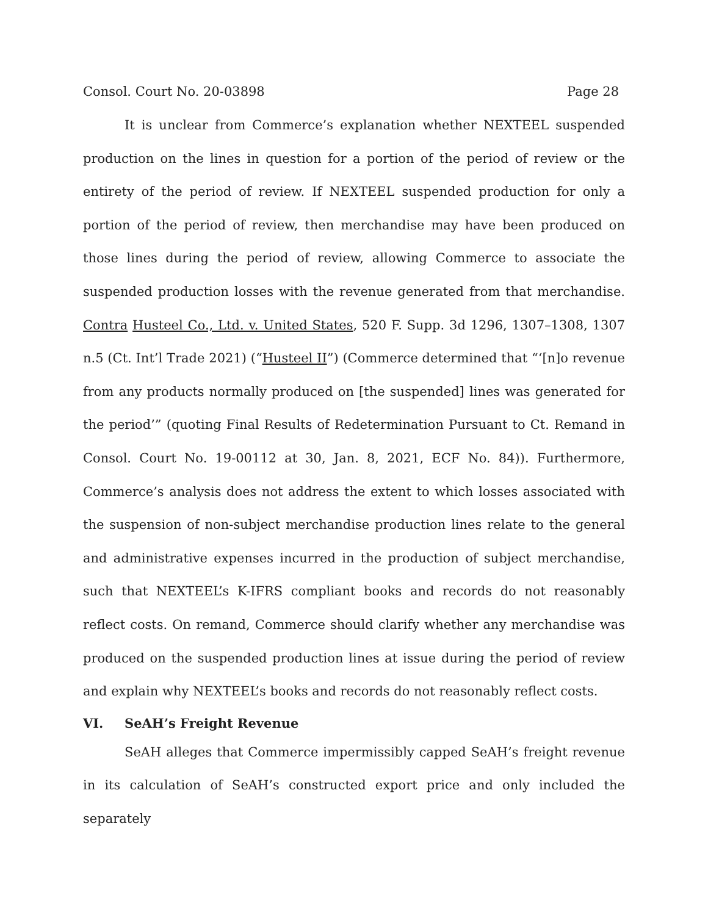Consol. Court No. 20-03898 Page 28
It is unclear from Commerce’s explanation whether NEXTEEL suspended production on the lines in question for a portion of the period of review or the entirety of the period of review. If NEXTEEL suspended production for only a portion of the period of review, then merchandise may have been produced on those lines during the period of review, allowing Commerce to associate the suspended production losses with the revenue generated from that merchandise. Contra Husteel Co., Ltd. v. United States, 520 F. Supp. 3d 1296, 1307–1308, 1307 n.5 (Ct. Int’l Trade 2021) (“Husteel II”) (Commerce determined that “‘[n]o revenue from any products normally produced on [the suspended] lines was generated for the period’” (quoting Final Results of Redetermination Pursuant to Ct. Remand in Consol. Court No. 19-00112 at 30, Jan. 8, 2021, ECF No. 84)). Furthermore, Commerce’s analysis does not address the extent to which losses associated with the suspension of non-subject merchandise production lines relate to the general and administrative expenses incurred in the production of subject merchandise, such that NEXTEEL’s K-IFRS compliant books and records do not reasonably reflect costs. On remand, Commerce should clarify whether any merchandise was produced on the suspended production lines at issue during the period of review and explain why NEXTEEL’s books and records do not reasonably reflect costs.
VI. SeAH’s Freight Revenue
SeAH alleges that Commerce impermissibly capped SeAH’s freight revenue in its calculation of SeAH’s constructed export price and only included the separately